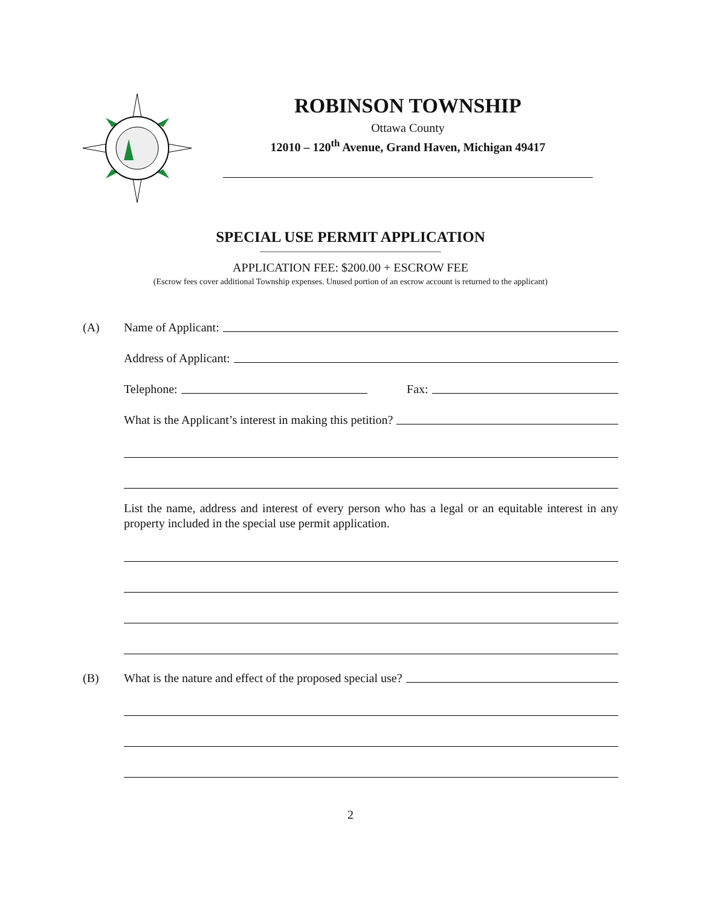ROBINSON TOWNSHIP
Ottawa County
12010 – 120<sup>th</sup> Avenue, Grand Haven, Michigan 49417
SPECIAL USE PERMIT APPLICATION
APPLICATION FEE: $200.00 + ESCROW FEE
(Escrow fees cover additional Township expenses. Unused portion of an escrow account is returned to the applicant)
(A)
Name of Applicant:
Address of Applicant:
Telephone: Fax:
What is the Applicant’s interest in making this petition?
List the name, address and interest of every person who has a legal or an equitable interest in any property included in the special use permit application.
(B)
What is the nature and effect of the proposed special use?
2